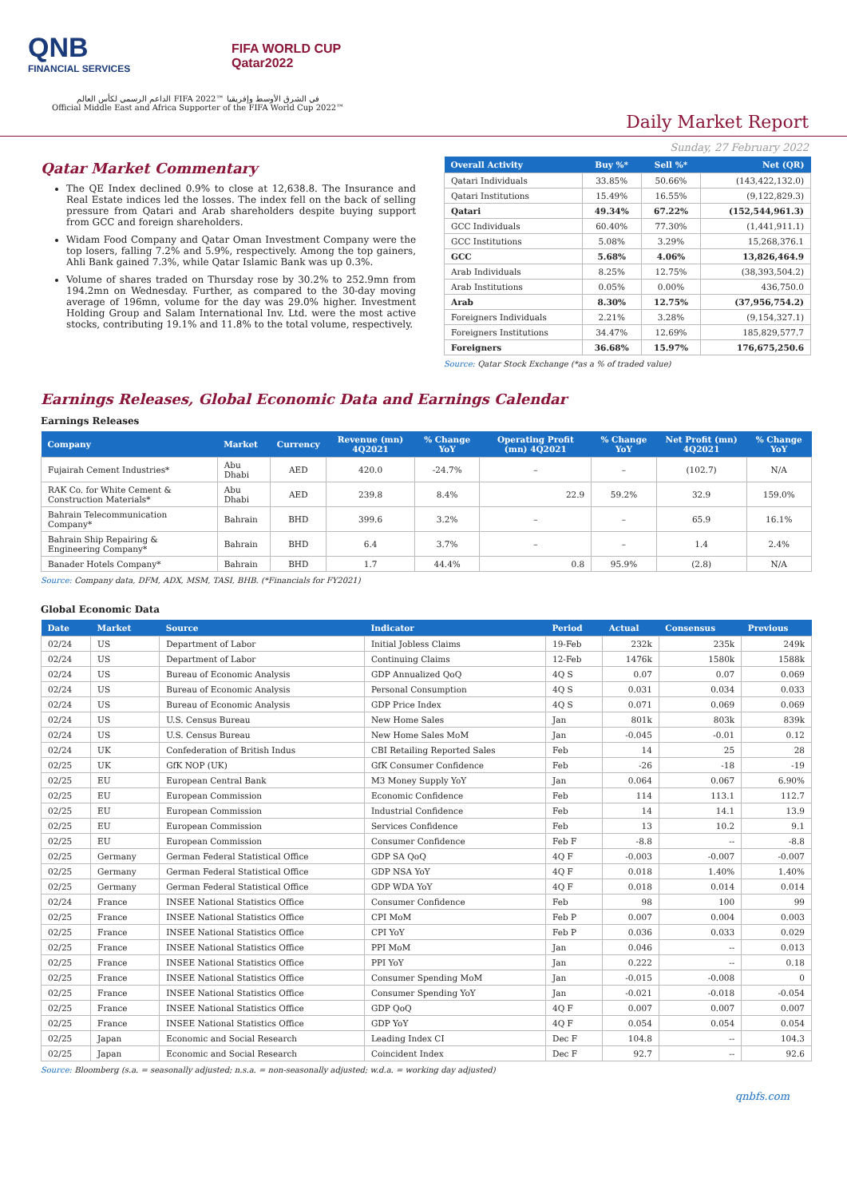QNB
FINANCIAL SERVICES
FIFA WORLD CUP
Qatar2022
الداعم الرسمي لكأس العالم FIFA 2022™ في الشرق الأوسط وإفريقيا
Official Middle East and Africa Supporter of the FIFA World Cup 2022™
Daily Market Report
Sunday, 27 February 2022
Qatar Market Commentary
The QE Index declined 0.9% to close at 12,638.8. The Insurance and Real Estate indices led the losses. The index fell on the back of selling pressure from Qatari and Arab shareholders despite buying support from GCC and foreign shareholders.
Widam Food Company and Qatar Oman Investment Company were the top losers, falling 7.2% and 5.9%, respectively. Among the top gainers, Ahli Bank gained 7.3%, while Qatar Islamic Bank was up 0.3%.
Volume of shares traded on Thursday rose by 30.2% to 252.9mn from 194.2mn on Wednesday. Further, as compared to the 30-day moving average of 196mn, volume for the day was 29.0% higher. Investment Holding Group and Salam International Inv. Ltd. were the most active stocks, contributing 19.1% and 11.8% to the total volume, respectively.
| Overall Activity | Buy %* | Sell %* | Net (QR) |
| --- | --- | --- | --- |
| Qatari Individuals | 33.85% | 50.66% | (143,422,132.0) |
| Qatari Institutions | 15.49% | 16.55% | (9,122,829.3) |
| Qatari | 49.34% | 67.22% | (152,544,961.3) |
| GCC Individuals | 60.40% | 77.30% | (1,441,911.1) |
| GCC Institutions | 5.08% | 3.29% | 15,268,376.1 |
| GCC | 5.68% | 4.06% | 13,826,464.9 |
| Arab Individuals | 8.25% | 12.75% | (38,393,504.2) |
| Arab Institutions | 0.05% | 0.00% | 436,750.0 |
| Arab | 8.30% | 12.75% | (37,956,754.2) |
| Foreigners Individuals | 2.21% | 3.28% | (9,154,327.1) |
| Foreigners Institutions | 34.47% | 12.69% | 185,829,577.7 |
| Foreigners | 36.68% | 15.97% | 176,675,250.6 |
Source: Qatar Stock Exchange (*as a % of traded value)
Earnings Releases, Global Economic Data and Earnings Calendar
Earnings Releases
| Company | Market | Currency | Revenue (mn) 4Q2021 | % Change YoY | Operating Profit (mn) 4Q2021 | % Change YoY | Net Profit (mn) 4Q2021 | % Change YoY |
| --- | --- | --- | --- | --- | --- | --- | --- | --- |
| Fujairah Cement Industries* | Abu Dhabi | AED | 420.0 | -24.7% | – | – | (102.7) | N/A |
| RAK Co. for White Cement & Construction Materials* | Abu Dhabi | AED | 239.8 | 8.4% | 22.9 | 59.2% | 32.9 | 159.0% |
| Bahrain Telecommunication Company* | Bahrain | BHD | 399.6 | 3.2% | – | – | 65.9 | 16.1% |
| Bahrain Ship Repairing & Engineering Company* | Bahrain | BHD | 6.4 | 3.7% | – | – | 1.4 | 2.4% |
| Banader Hotels Company* | Bahrain | BHD | 1.7 | 44.4% | 0.8 | 95.9% | (2.8) | N/A |
Source: Company data, DFM, ADX, MSM, TASI, BHB. (*Financials for FY2021)
Global Economic Data
| Date | Market | Source | Indicator | Period | Actual | Consensus | Previous |
| --- | --- | --- | --- | --- | --- | --- | --- |
| 02/24 | US | Department of Labor | Initial Jobless Claims | 19-Feb | 232k | 235k | 249k |
| 02/24 | US | Department of Labor | Continuing Claims | 12-Feb | 1476k | 1580k | 1588k |
| 02/24 | US | Bureau of Economic Analysis | GDP Annualized QoQ | 4Q S | 0.07 | 0.07 | 0.069 |
| 02/24 | US | Bureau of Economic Analysis | Personal Consumption | 4Q S | 0.031 | 0.034 | 0.033 |
| 02/24 | US | Bureau of Economic Analysis | GDP Price Index | 4Q S | 0.071 | 0.069 | 0.069 |
| 02/24 | US | U.S. Census Bureau | New Home Sales | Jan | 801k | 803k | 839k |
| 02/24 | US | U.S. Census Bureau | New Home Sales MoM | Jan | -0.045 | -0.01 | 0.12 |
| 02/24 | UK | Confederation of British Indus | CBI Retailing Reported Sales | Feb | 14 | 25 | 28 |
| 02/25 | UK | GfK NOP (UK) | GfK Consumer Confidence | Feb | -26 | -18 | -19 |
| 02/25 | EU | European Central Bank | M3 Money Supply YoY | Jan | 0.064 | 0.067 | 6.90% |
| 02/25 | EU | European Commission | Economic Confidence | Feb | 114 | 113.1 | 112.7 |
| 02/25 | EU | European Commission | Industrial Confidence | Feb | 14 | 14.1 | 13.9 |
| 02/25 | EU | European Commission | Services Confidence | Feb | 13 | 10.2 | 9.1 |
| 02/25 | EU | European Commission | Consumer Confidence | Feb F | -8.8 | -- | -8.8 |
| 02/25 | Germany | German Federal Statistical Office | GDP SA QoQ | 4Q F | -0.003 | -0.007 | -0.007 |
| 02/25 | Germany | German Federal Statistical Office | GDP NSA YoY | 4Q F | 0.018 | 1.40% | 1.40% |
| 02/25 | Germany | German Federal Statistical Office | GDP WDA YoY | 4Q F | 0.018 | 0.014 | 0.014 |
| 02/24 | France | INSEE National Statistics Office | Consumer Confidence | Feb | 98 | 100 | 99 |
| 02/25 | France | INSEE National Statistics Office | CPI MoM | Feb P | 0.007 | 0.004 | 0.003 |
| 02/25 | France | INSEE National Statistics Office | CPI YoY | Feb P | 0.036 | 0.033 | 0.029 |
| 02/25 | France | INSEE National Statistics Office | PPI MoM | Jan | 0.046 | -- | 0.013 |
| 02/25 | France | INSEE National Statistics Office | PPI YoY | Jan | 0.222 | -- | 0.18 |
| 02/25 | France | INSEE National Statistics Office | Consumer Spending MoM | Jan | -0.015 | -0.008 | 0 |
| 02/25 | France | INSEE National Statistics Office | Consumer Spending YoY | Jan | -0.021 | -0.018 | -0.054 |
| 02/25 | France | INSEE National Statistics Office | GDP QoQ | 4Q F | 0.007 | 0.007 | 0.007 |
| 02/25 | France | INSEE National Statistics Office | GDP YoY | 4Q F | 0.054 | 0.054 | 0.054 |
| 02/25 | Japan | Economic and Social Research | Leading Index CI | Dec F | 104.8 | -- | 104.3 |
| 02/25 | Japan | Economic and Social Research | Coincident Index | Dec F | 92.7 | -- | 92.6 |
Source: Bloomberg (s.a. = seasonally adjusted; n.s.a. = non-seasonally adjusted; w.d.a. = working day adjusted)
qnbfs.com